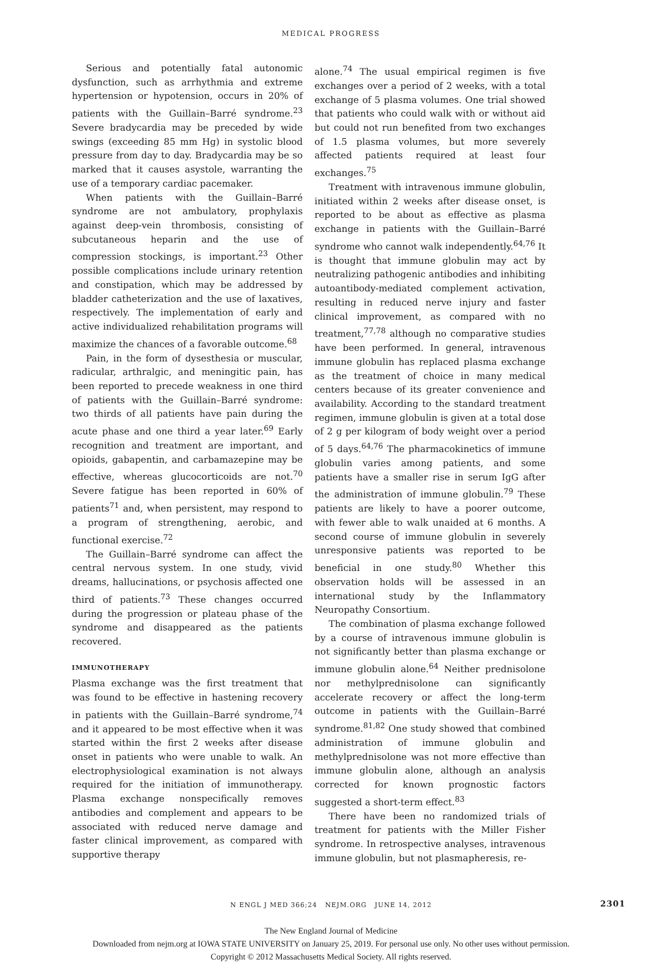MEDICAL PROGRESS
Serious and potentially fatal autonomic dysfunction, such as arrhythmia and extreme hypertension or hypotension, occurs in 20% of patients with the Guillain–Barré syndrome.<sup>23</sup> Severe bradycardia may be preceded by wide swings (exceeding 85 mm Hg) in systolic blood pressure from day to day. Bradycardia may be so marked that it causes asystole, warranting the use of a temporary cardiac pacemaker.
When patients with the Guillain–Barré syndrome are not ambulatory, prophylaxis against deep-vein thrombosis, consisting of subcutaneous heparin and the use of compression stockings, is important.<sup>23</sup> Other possible complications include urinary retention and constipation, which may be addressed by bladder catheterization and the use of laxatives, respectively. The implementation of early and active individualized rehabilitation programs will maximize the chances of a favorable outcome.<sup>68</sup>
Pain, in the form of dysesthesia or muscular, radicular, arthralgic, and meningitic pain, has been reported to precede weakness in one third of patients with the Guillain–Barré syndrome: two thirds of all patients have pain during the acute phase and one third a year later.<sup>69</sup> Early recognition and treatment are important, and opioids, gabapentin, and carbamazepine may be effective, whereas glucocorticoids are not.<sup>70</sup> Severe fatigue has been reported in 60% of patients<sup>71</sup> and, when persistent, may respond to a program of strengthening, aerobic, and functional exercise.<sup>72</sup>
The Guillain–Barré syndrome can affect the central nervous system. In one study, vivid dreams, hallucinations, or psychosis affected one third of patients.<sup>73</sup> These changes occurred during the progression or plateau phase of the syndrome and disappeared as the patients recovered.
IMMUNOTHERAPY
Plasma exchange was the first treatment that was found to be effective in hastening recovery in patients with the Guillain–Barré syndrome,<sup>74</sup> and it appeared to be most effective when it was started within the first 2 weeks after disease onset in patients who were unable to walk. An electrophysiological examination is not always required for the initiation of immunotherapy. Plasma exchange nonspecifically removes antibodies and complement and appears to be associated with reduced nerve damage and faster clinical improvement, as compared with supportive therapy
alone.<sup>74</sup> The usual empirical regimen is five exchanges over a period of 2 weeks, with a total exchange of 5 plasma volumes. One trial showed that patients who could walk with or without aid but could not run benefited from two exchanges of 1.5 plasma volumes, but more severely affected patients required at least four exchanges.<sup>75</sup>
Treatment with intravenous immune globulin, initiated within 2 weeks after disease onset, is reported to be about as effective as plasma exchange in patients with the Guillain–Barré syndrome who cannot walk independently.<sup>64,76</sup> It is thought that immune globulin may act by neutralizing pathogenic antibodies and inhibiting autoantibody-mediated complement activation, resulting in reduced nerve injury and faster clinical improvement, as compared with no treatment,<sup>77,78</sup> although no comparative studies have been performed. In general, intravenous immune globulin has replaced plasma exchange as the treatment of choice in many medical centers because of its greater convenience and availability. According to the standard treatment regimen, immune globulin is given at a total dose of 2 g per kilogram of body weight over a period of 5 days.<sup>64,76</sup> The pharmacokinetics of immune globulin varies among patients, and some patients have a smaller rise in serum IgG after the administration of immune globulin.<sup>79</sup> These patients are likely to have a poorer outcome, with fewer able to walk unaided at 6 months. A second course of immune globulin in severely unresponsive patients was reported to be beneficial in one study.<sup>80</sup> Whether this observation holds will be assessed in an international study by the Inflammatory Neuropathy Consortium.
The combination of plasma exchange followed by a course of intravenous immune globulin is not significantly better than plasma exchange or immune globulin alone.<sup>64</sup> Neither prednisolone nor methylprednisolone can significantly accelerate recovery or affect the long-term outcome in patients with the Guillain–Barré syndrome.<sup>81,82</sup> One study showed that combined administration of immune globulin and methylprednisolone was not more effective than immune globulin alone, although an analysis corrected for known prognostic factors suggested a short-term effect.<sup>83</sup>
There have been no randomized trials of treatment for patients with the Miller Fisher syndrome. In retrospective analyses, intravenous immune globulin, but not plasmapheresis, re-
N ENGL J MED 366;24 NEJM.ORG JUNE 14, 2012 2301
The New England Journal of Medicine
Downloaded from nejm.org at IOWA STATE UNIVERSITY on January 25, 2019. For personal use only. No other uses without permission.
Copyright © 2012 Massachusetts Medical Society. All rights reserved.